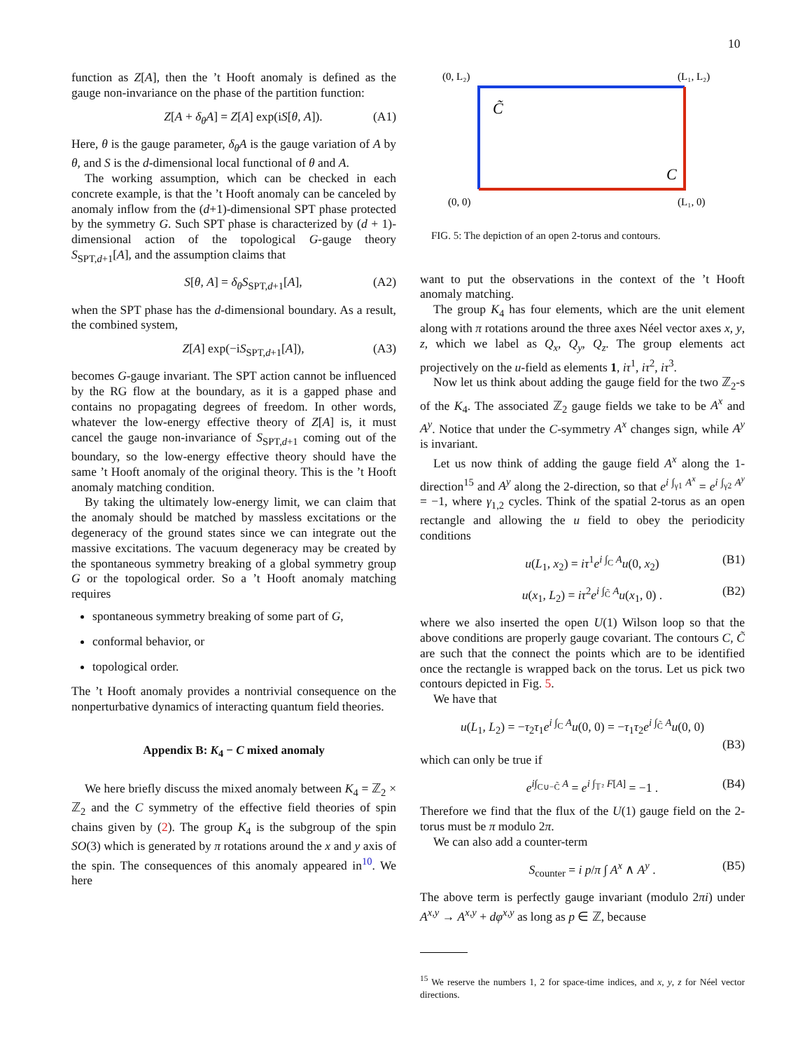10
function as Z[A], then the ’t Hooft anomaly is defined as the gauge non-invariance on the phase of the partition function:
Z[A + δ<sub>θ</sub>A] = Z[A] exp(iS[θ, A]). (A1)
Here, θ is the gauge parameter, δ<sub>θ</sub>A is the gauge variation of A by θ, and S is the d-dimensional local functional of θ and A.
The working assumption, which can be checked in each concrete example, is that the ’t Hooft anomaly can be canceled by anomaly inflow from the (d+1)-dimensional SPT phase protected by the symmetry G. Such SPT phase is characterized by (d + 1)-dimensional action of the topological G-gauge theory S<sub>SPT,d+1</sub>[A], and the assumption claims that
S[θ, A] = δ<sub>θ</sub>S<sub>SPT,d+1</sub>[A], (A2)
when the SPT phase has the d-dimensional boundary. As a result, the combined system,
Z[A] exp(−iS<sub>SPT,d+1</sub>[A]), (A3)
becomes G-gauge invariant. The SPT action cannot be influenced by the RG flow at the boundary, as it is a gapped phase and contains no propagating degrees of freedom. In other words, whatever the low-energy effective theory of Z[A] is, it must cancel the gauge non-invariance of S<sub>SPT,d+1</sub> coming out of the boundary, so the low-energy effective theory should have the same ’t Hooft anomaly of the original theory. This is the ’t Hooft anomaly matching condition.
By taking the ultimately low-energy limit, we can claim that the anomaly should be matched by massless excitations or the degeneracy of the ground states since we can integrate out the massive excitations. The vacuum degeneracy may be created by the spontaneous symmetry breaking of a global symmetry group G or the topological order. So a ’t Hooft anomaly matching requires
spontaneous symmetry breaking of some part of G,
conformal behavior, or
topological order.
The ’t Hooft anomaly provides a nontrivial consequence on the nonperturbative dynamics of interacting quantum field theories.
Appendix B: K<sub>4</sub> − C mixed anomaly
We here briefly discuss the mixed anomaly between K<sub>4</sub> = ℤ<sub>2</sub> × ℤ<sub>2</sub> and the C symmetry of the effective field theories of spin chains given by (2). The group K<sub>4</sub> is the subgroup of the spin SO(3) which is generated by π rotations around the x and y axis of the spin. The consequences of this anomaly appeared in<sup>10</sup>. We here
(0, L₂)
(L₁, L₂)
(0, 0)
(L₁, 0)
C̃
C
FIG. 5: The depiction of an open 2-torus and contours.
want to put the observations in the context of the ’t Hooft anomaly matching.
The group K<sub>4</sub> has four elements, which are the unit element along with π rotations around the three axes Néel vector axes x, y, z, which we label as Q<sub>x</sub>, Q<sub>y</sub>, Q<sub>z</sub>. The group elements act projectively on the u-field as elements 1, iτ<sup>1</sup>, iτ<sup>2</sup>, iτ<sup>3</sup>.
Now let us think about adding the gauge field for the two ℤ<sub>2</sub>-s of the K<sub>4</sub>. The associated ℤ<sub>2</sub> gauge fields we take to be A<sup>x</sup> and A<sup>y</sup>. Notice that under the C-symmetry A<sup>x</sup> changes sign, while A<sup>y</sup> is invariant.
Let us now think of adding the gauge field A<sup>x</sup> along the 1-direction<sup>15</sup> and A<sup>y</sup> along the 2-direction, so that e<sup>i ∫<sub>γ1</sub> A<sup>x</sup></sup> = e<sup>i ∫<sub>γ2</sub> A<sup>y</sup></sup> = −1, where γ<sub>1,2</sub> cycles. Think of the spatial 2-torus as an open rectangle and allowing the u field to obey the periodicity conditions
u(L<sub>1</sub>, x<sub>2</sub>) = iτ<sup>1</sup>e<sup>i ∫<sub>C</sub> A</sup>u(0, x<sub>2</sub>) (B1)
u(x<sub>1</sub>, L<sub>2</sub>) = iτ<sup>2</sup>e<sup>i ∫<sub>C̃</sub> A</sup>u(x<sub>1</sub>, 0) . (B2)
where we also inserted the open U(1) Wilson loop so that the above conditions are properly gauge covariant. The contours C, C̃ are such that the connect the points which are to be identified once the rectangle is wrapped back on the torus. Let us pick two contours depicted in Fig. 5.
We have that
u(L<sub>1</sub>, L<sub>2</sub>) = −τ<sub>2</sub>τ<sub>1</sub>e<sup>i ∫<sub>C</sub> A</sup>u(0, 0) = −τ<sub>1</sub>τ<sub>2</sub>e<sup>i ∫<sub>C̃</sub> A</sup>u(0, 0)
(B3)
which can only be true if
e<sup>i∫<sub>C∪−C̃</sub> A</sup> = e<sup>i ∫<sub>𝕋²</sub> F[A]</sup> = −1 . (B4)
Therefore we find that the flux of the U(1) gauge field on the 2-torus must be π modulo 2π.
We can also add a counter-term
S<sub>counter</sub> = i p/π ∫ A<sup>x</sup> ∧ A<sup>y</sup> . (B5)
The above term is perfectly gauge invariant (modulo 2πi) under A<sup>x,y</sup> → A<sup>x,y</sup> + dφ<sup>x,y</sup> as long as p ∈ ℤ, because
<sup>15</sup> We reserve the numbers 1, 2 for space-time indices, and x, y, z for Néel vector directions.